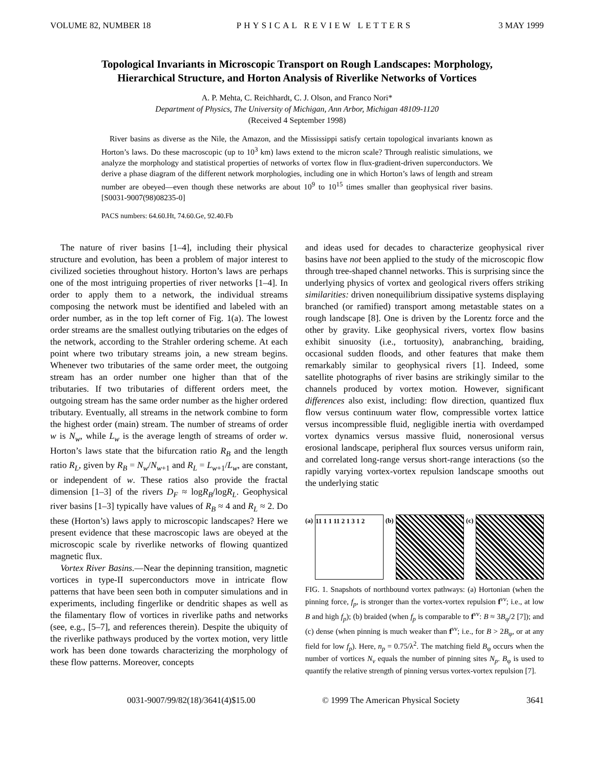VOLUME 82, NUMBER 18 PHYSICAL REVIEW LETTERS 3 MAY 1999
Topological Invariants in Microscopic Transport on Rough Landscapes: Morphology,
Hierarchical Structure, and Horton Analysis of Riverlike Networks of Vortices
A. P. Mehta, C. Reichhardt, C. J. Olson, and Franco Nori*
Department of Physics, The University of Michigan, Ann Arbor, Michigan 48109-1120
(Received 4 September 1998)
River basins as diverse as the Nile, the Amazon, and the Mississippi satisfy certain topological invariants known as Horton’s laws. Do these macroscopic (up to 10<sup>3</sup> km) laws extend to the micron scale? Through realistic simulations, we analyze the morphology and statistical properties of networks of vortex flow in flux-gradient-driven superconductors. We derive a phase diagram of the different network morphologies, including one in which Horton’s laws of length and stream number are obeyed—even though these networks are about 10<sup>9</sup> to 10<sup>15</sup> times smaller than geophysical river basins. [S0031-9007(98)08235-0]
PACS numbers: 64.60.Ht, 74.60.Ge, 92.40.Fb
The nature of river basins [1–4], including their physical structure and evolution, has been a problem of major interest to civilized societies throughout history. Horton’s laws are perhaps one of the most intriguing properties of river networks [1–4]. In order to apply them to a network, the individual streams composing the network must be identified and labeled with an order number, as in the top left corner of Fig. 1(a). The lowest order streams are the smallest outlying tributaries on the edges of the network, according to the Strahler ordering scheme. At each point where two tributary streams join, a new stream begins. Whenever two tributaries of the same order meet, the outgoing stream has an order number one higher than that of the tributaries. If two tributaries of different orders meet, the outgoing stream has the same order number as the higher ordered tributary. Eventually, all streams in the network combine to form the highest order (main) stream. The number of streams of order w is N<sub>w</sub>, while L<sub>w</sub> is the average length of streams of order w. Horton’s laws state that the bifurcation ratio R<sub>B</sub> and the length ratio R<sub>L</sub>, given by R<sub>B</sub> = N<sub>w</sub>/N<sub>w+1</sub> and R<sub>L</sub> = L<sub>w+1</sub>/L<sub>w</sub>, are constant, or independent of w. These ratios also provide the fractal dimension [1–3] of the rivers D<sub>F</sub> ≈ logR<sub>B</sub>/logR<sub>L</sub>. Geophysical river basins [1–3] typically have values of R<sub>B</sub> ≈ 4 and R<sub>L</sub> ≈ 2. Do these (Horton’s) laws apply to microscopic landscapes? Here we present evidence that these macroscopic laws are obeyed at the microscopic scale by riverlike networks of flowing quantized magnetic flux.
Vortex River Basins.—Near the depinning transition, magnetic vortices in type-II superconductors move in intricate flow patterns that have been seen both in computer simulations and in experiments, including fingerlike or dendritic shapes as well as the filamentary flow of vortices in riverlike paths and networks (see, e.g., [5–7], and references therein). Despite the ubiquity of the riverlike pathways produced by the vortex motion, very little work has been done towards characterizing the morphology of these flow patterns. Moreover, concepts
and ideas used for decades to characterize geophysical river basins have not been applied to the study of the microscopic flow through tree-shaped channel networks. This is surprising since the underlying physics of vortex and geological rivers offers striking similarities: driven nonequilibrium dissipative systems displaying branched (or ramified) transport among metastable states on a rough landscape [8]. One is driven by the Lorentz force and the other by gravity. Like geophysical rivers, vortex flow basins exhibit sinuosity (i.e., tortuosity), anabranching, braiding, occasional sudden floods, and other features that make them remarkably similar to geophysical rivers [1]. Indeed, some satellite photographs of river basins are strikingly similar to the channels produced by vortex motion. However, significant differences also exist, including: flow direction, quantized flux flow versus continuum water flow, compressible vortex lattice versus incompressible fluid, negligible inertia with overdamped vortex dynamics versus massive fluid, nonerosional versus erosional landscape, peripheral flux sources versus uniform rain, and correlated long-range versus short-range interactions (so the rapidly varying vortex-vortex repulsion landscape smooths out the underlying static
(a)
11 1 1 11 2 1 3 1 2
(b) (c)
FIG. 1. Snapshots of northbound vortex pathways: (a) Hortonian (when the pinning force, f<sub>p</sub>, is stronger than the vortex-vortex repulsion f<sup>vv</sup>; i.e., at low B and high f<sub>p</sub>); (b) braided (when f<sub>p</sub> is comparable to f<sup>vv</sup>: B ≈ 3B<sub>φ</sub>/2 [7]); and (c) dense (when pinning is much weaker than f<sup>vv</sup>; i.e., for B > 2B<sub>φ</sub>, or at any field for low f<sub>p</sub>). Here, n<sub>p</sub> = 0.75/λ<sup>2</sup>. The matching field B<sub>φ</sub> occurs when the number of vortices N<sub>v</sub> equals the number of pinning sites N<sub>p</sub>. B<sub>φ</sub> is used to quantify the relative strength of pinning versus vortex-vortex repulsion [7].
0031-9007/99/82(18)/3641(4)$15.00 © 1999 The American Physical Society 3641